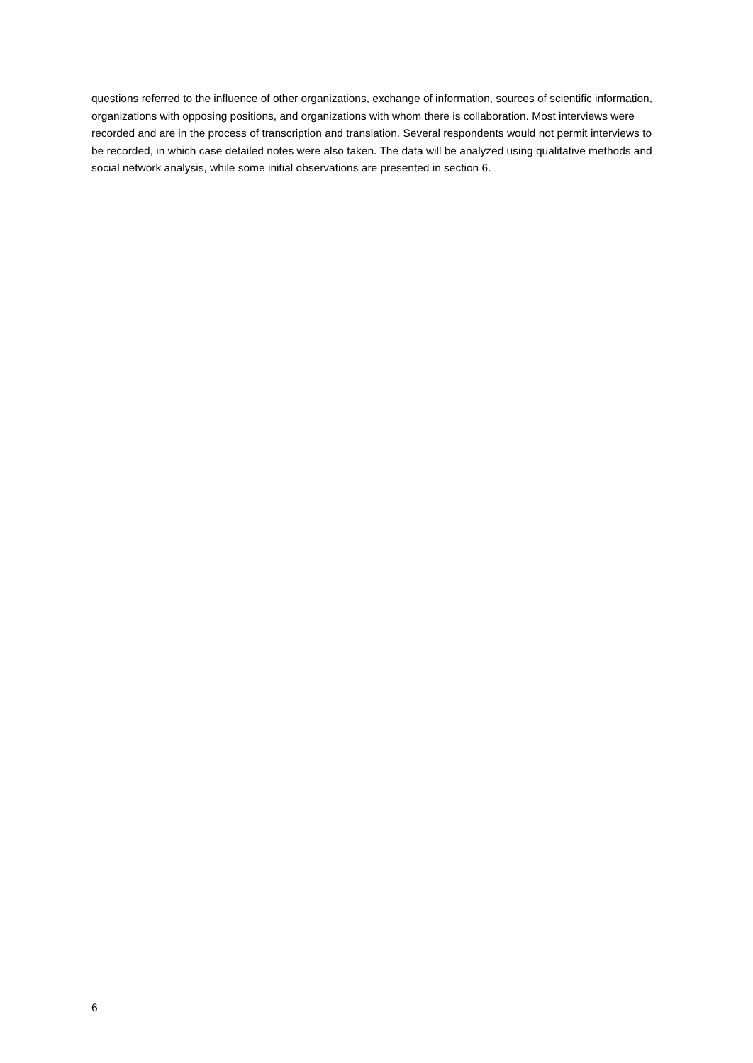questions referred to the influence of other organizations, exchange of information, sources of scientific information, organizations with opposing positions, and organizations with whom there is collaboration. Most interviews were recorded and are in the process of transcription and translation. Several respondents would not permit interviews to be recorded, in which case detailed notes were also taken. The data will be analyzed using qualitative methods and social network analysis, while some initial observations are presented in section 6.
6